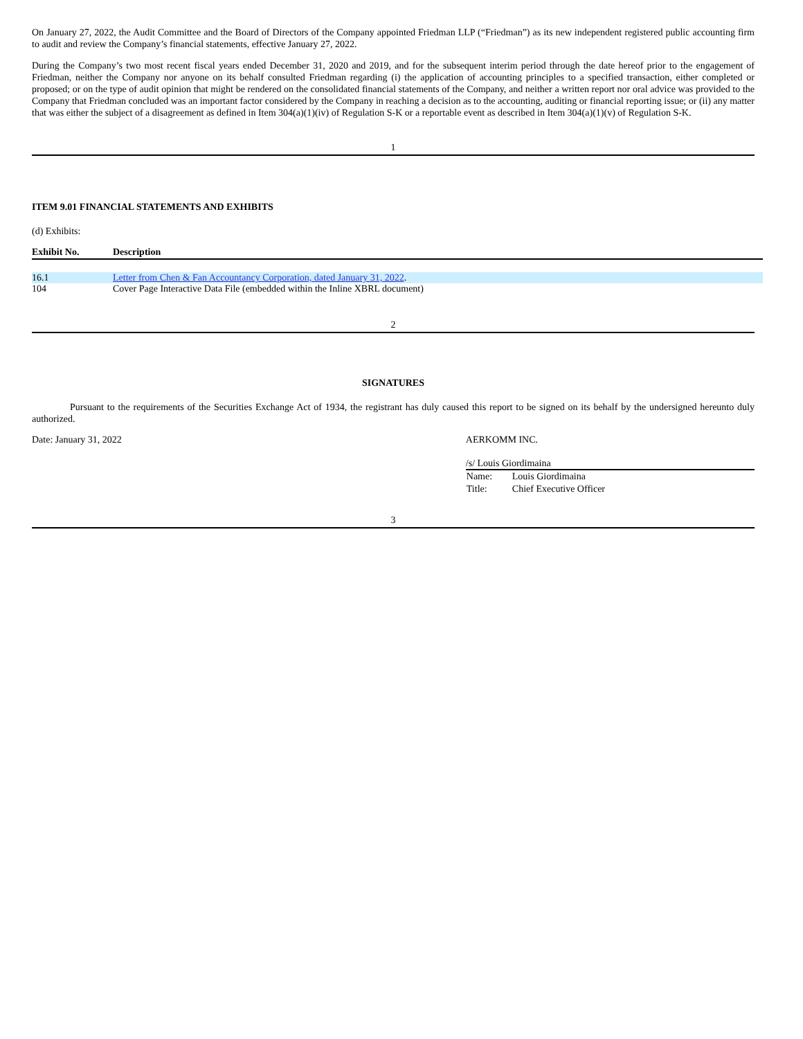On January 27, 2022, the Audit Committee and the Board of Directors of the Company appointed Friedman LLP (“Friedman”) as its new independent registered public accounting firm to audit and review the Company’s financial statements, effective January 27, 2022.
During the Company’s two most recent fiscal years ended December 31, 2020 and 2019, and for the subsequent interim period through the date hereof prior to the engagement of Friedman, neither the Company nor anyone on its behalf consulted Friedman regarding (i) the application of accounting principles to a specified transaction, either completed or proposed; or on the type of audit opinion that might be rendered on the consolidated financial statements of the Company, and neither a written report nor oral advice was provided to the Company that Friedman concluded was an important factor considered by the Company in reaching a decision as to the accounting, auditing or financial reporting issue; or (ii) any matter that was either the subject of a disagreement as defined in Item 304(a)(1)(iv) of Regulation S-K or a reportable event as described in Item 304(a)(1)(v) of Regulation S-K.
1
ITEM 9.01 FINANCIAL STATEMENTS AND EXHIBITS
(d) Exhibits:
| Exhibit No. | Description |
| --- | --- |
| 16.1 | Letter from Chen & Fan Accountancy Corporation, dated January 31, 2022 . |
| 104 | Cover Page Interactive Data File (embedded within the Inline XBRL document) |
2
SIGNATURES
Pursuant to the requirements of the Securities Exchange Act of 1934, the registrant has duly caused this report to be signed on its behalf by the undersigned hereunto duly authorized.
Date: January 31, 2022 AERKOMM INC.
/s/ Louis Giordimaina
| Name: | Louis Giordimaina |
| Title: | Chief Executive Officer |
3